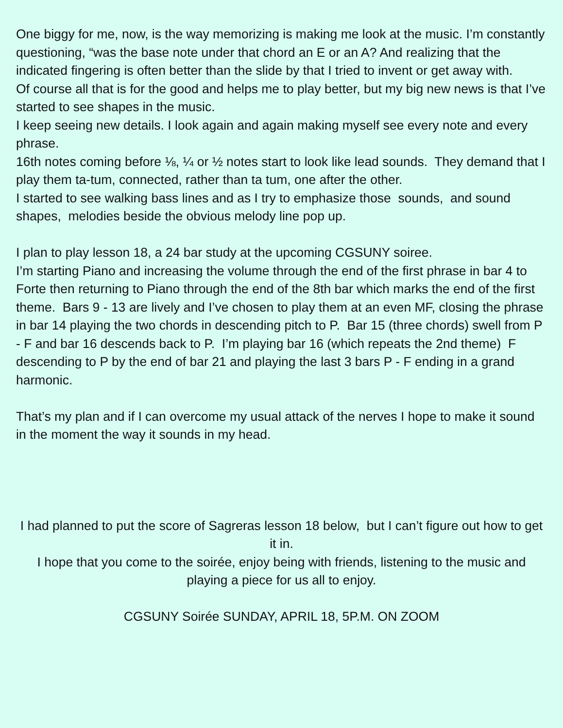One biggy for me, now, is the way memorizing is making me look at the music. I’m constantly questioning, “was the base note under that chord an E or an A? And realizing that the indicated fingering is often better than the slide by that I tried to invent or get away with.
Of course all that is for the good and helps me to play better, but my big new news is that I’ve started to see shapes in the music.
I keep seeing new details. I look again and again making myself see every note and every phrase.
16th notes coming before ⅛, ¼ or ½ notes start to look like lead sounds. They demand that I play them ta-tum, connected, rather than ta tum, one after the other.
I started to see walking bass lines and as I try to emphasize those sounds, and sound shapes, melodies beside the obvious melody line pop up.
I plan to play lesson 18, a 24 bar study at the upcoming CGSUNY soiree.
I’m starting Piano and increasing the volume through the end of the first phrase in bar 4 to Forte then returning to Piano through the end of the 8th bar which marks the end of the first theme. Bars 9 - 13 are lively and I’ve chosen to play them at an even MF, closing the phrase in bar 14 playing the two chords in descending pitch to P. Bar 15 (three chords) swell from P - F and bar 16 descends back to P. I’m playing bar 16 (which repeats the 2nd theme) F descending to P by the end of bar 21 and playing the last 3 bars P - F ending in a grand harmonic.
That’s my plan and if I can overcome my usual attack of the nerves I hope to make it sound in the moment the way it sounds in my head.
I had planned to put the score of Sagreras lesson 18 below, but I can’t figure out how to get it in.
I hope that you come to the soirée, enjoy being with friends, listening to the music and playing a piece for us all to enjoy.
CGSUNY Soirée SUNDAY, APRIL 18, 5P.M. ON ZOOM